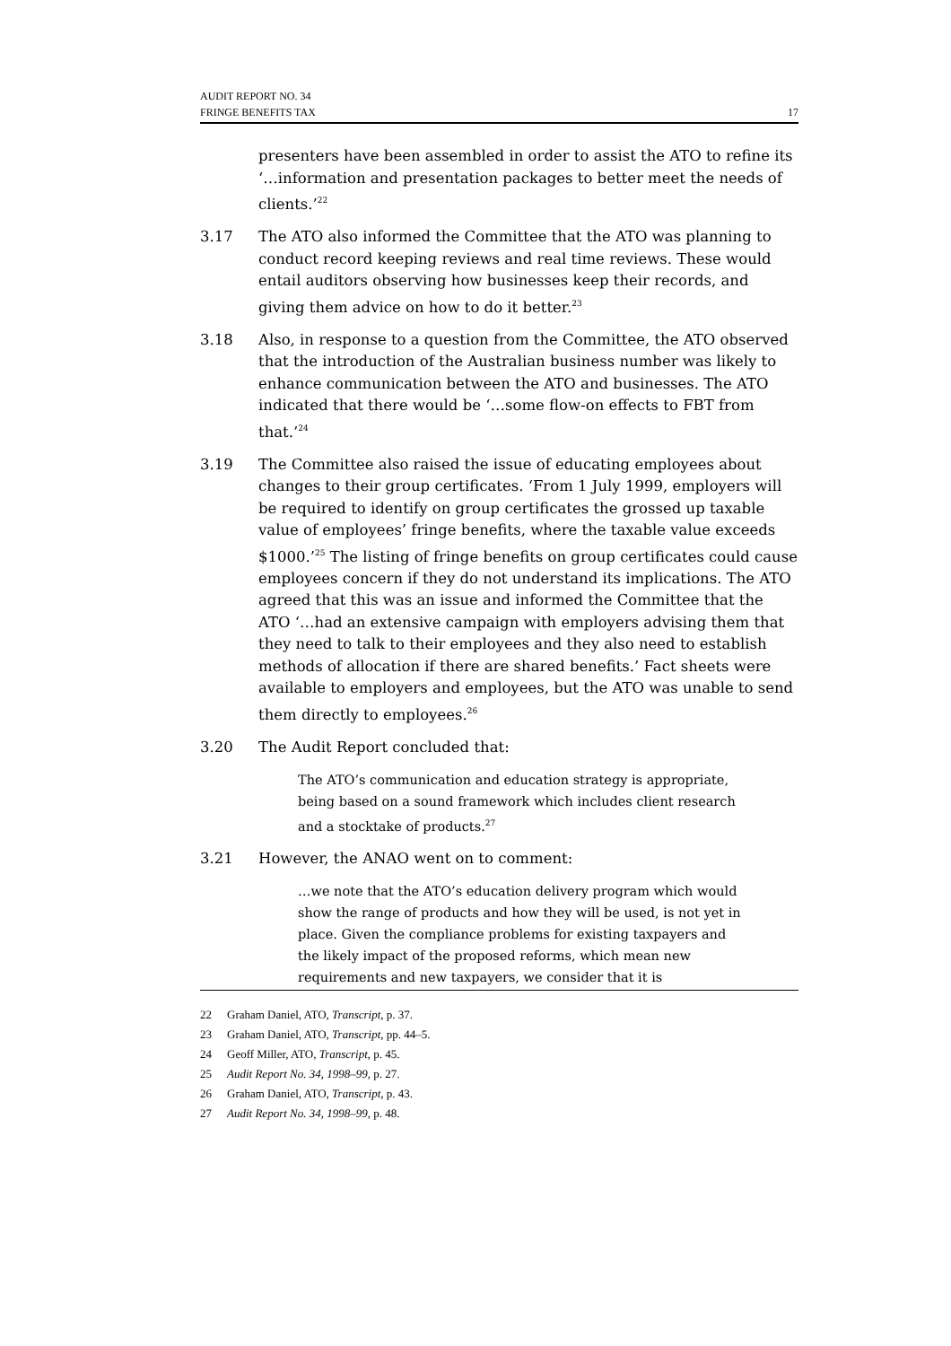AUDIT REPORT NO. 34
FRINGE BENEFITS TAX 17
presenters have been assembled in order to assist the ATO to refine its ‘…information and presentation packages to better meet the needs of clients.’<sup>22</sup>
3.17 The ATO also informed the Committee that the ATO was planning to conduct record keeping reviews and real time reviews. These would entail auditors observing how businesses keep their records, and giving them advice on how to do it better.<sup>23</sup>
3.18 Also, in response to a question from the Committee, the ATO observed that the introduction of the Australian business number was likely to enhance communication between the ATO and businesses. The ATO indicated that there would be ‘…some flow-on effects to FBT from that.’<sup>24</sup>
3.19 The Committee also raised the issue of educating employees about changes to their group certificates. ‘From 1 July 1999, employers will be required to identify on group certificates the grossed up taxable value of employees’ fringe benefits, where the taxable value exceeds $1000.’<sup>25</sup> The listing of fringe benefits on group certificates could cause employees concern if they do not understand its implications. The ATO agreed that this was an issue and informed the Committee that the ATO ‘…had an extensive campaign with employers advising them that they need to talk to their employees and they also need to establish methods of allocation if there are shared benefits.’ Fact sheets were available to employers and employees, but the ATO was unable to send them directly to employees.<sup>26</sup>
3.20 The Audit Report concluded that:
The ATO’s communication and education strategy is appropriate, being based on a sound framework which includes client research and a stocktake of products.<sup>27</sup>
3.21 However, the ANAO went on to comment:
…we note that the ATO’s education delivery program which would show the range of products and how they will be used, is not yet in place. Given the compliance problems for existing taxpayers and the likely impact of the proposed reforms, which mean new requirements and new taxpayers, we consider that it is
22 Graham Daniel, ATO, Transcript, p. 37.
23 Graham Daniel, ATO, Transcript, pp. 44–5.
24 Geoff Miller, ATO, Transcript, p. 45.
25 Audit Report No. 34, 1998–99, p. 27.
26 Graham Daniel, ATO, Transcript, p. 43.
27 Audit Report No. 34, 1998–99, p. 48.